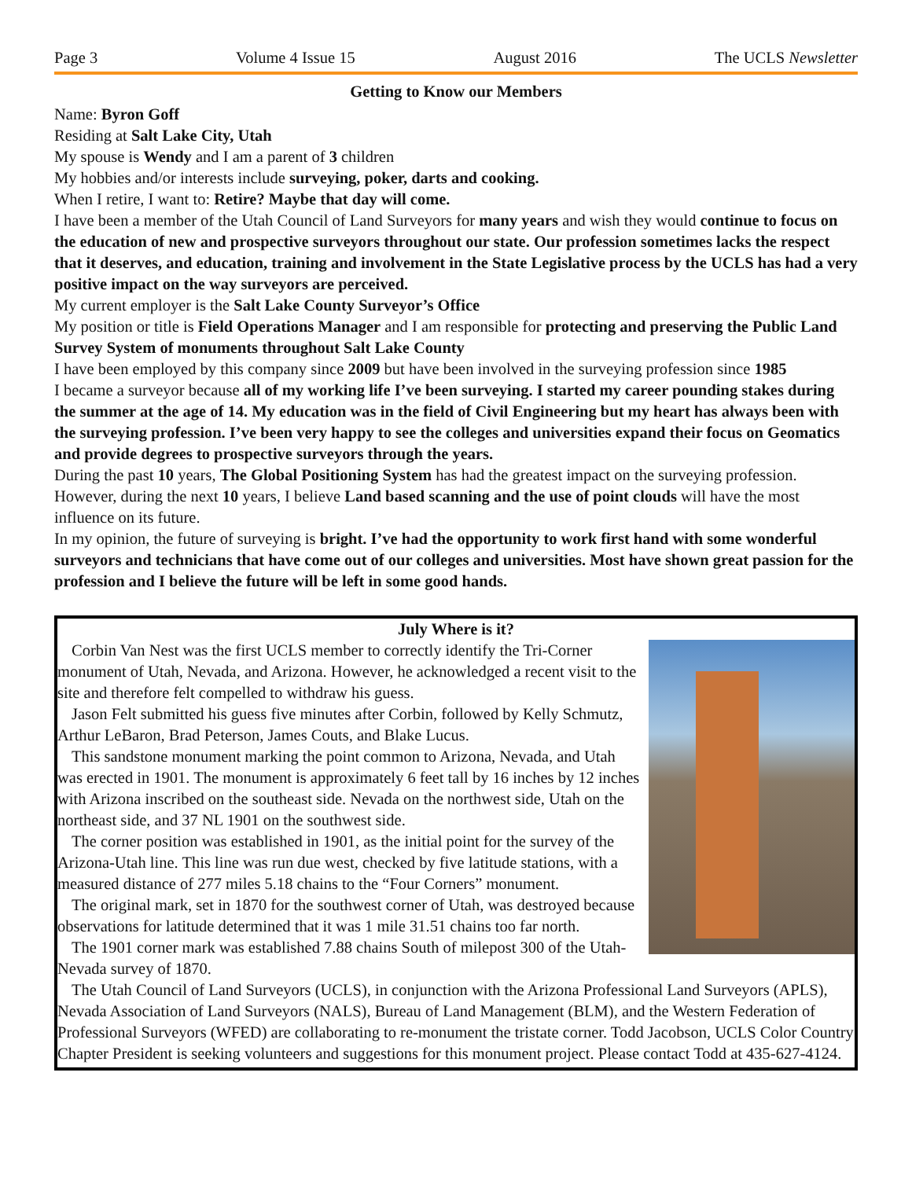Page 3 Volume 4 Issue 15 August 2016 The UCLS Newsletter
Getting to Know our Members
Name: Byron Goff
Residing at Salt Lake City, Utah
My spouse is Wendy and I am a parent of 3 children
My hobbies and/or interests include surveying, poker, darts and cooking.
When I retire, I want to: Retire? Maybe that day will come.
I have been a member of the Utah Council of Land Surveyors for many years and wish they would continue to focus on the education of new and prospective surveyors throughout our state. Our profession sometimes lacks the respect that it deserves, and education, training and involvement in the State Legislative process by the UCLS has had a very positive impact on the way surveyors are perceived.
My current employer is the Salt Lake County Surveyor’s Office
My position or title is Field Operations Manager and I am responsible for protecting and preserving the Public Land Survey System of monuments throughout Salt Lake County
I have been employed by this company since 2009 but have been involved in the surveying profession since 1985
I became a surveyor because all of my working life I’ve been surveying. I started my career pounding stakes during the summer at the age of 14. My education was in the field of Civil Engineering but my heart has always been with the surveying profession. I’ve been very happy to see the colleges and universities expand their focus on Geomatics and provide degrees to prospective surveyors through the years.
During the past 10 years, The Global Positioning System has had the greatest impact on the surveying profession. However, during the next 10 years, I believe Land based scanning and the use of point clouds will have the most influence on its future.
In my opinion, the future of surveying is bright. I’ve had the opportunity to work first hand with some wonderful surveyors and technicians that have come out of our colleges and universities. Most have shown great passion for the profession and I believe the future will be left in some good hands.
July Where is it?
Corbin Van Nest was the first UCLS member to correctly identify the Tri-Corner monument of Utah, Nevada, and Arizona. However, he acknowledged a recent visit to the site and therefore felt compelled to withdraw his guess.
Jason Felt submitted his guess five minutes after Corbin, followed by Kelly Schmutz, Arthur LeBaron, Brad Peterson, James Couts, and Blake Lucus.
This sandstone monument marking the point common to Arizona, Nevada, and Utah was erected in 1901. The monument is approximately 6 feet tall by 16 inches by 12 inches with Arizona inscribed on the southeast side. Nevada on the northwest side, Utah on the northeast side, and 37 NL 1901 on the southwest side.
The corner position was established in 1901, as the initial point for the survey of the Arizona-Utah line. This line was run due west, checked by five latitude stations, with a measured distance of 277 miles 5.18 chains to the “Four Corners” monument.
The original mark, set in 1870 for the southwest corner of Utah, was destroyed because observations for latitude determined that it was 1 mile 31.51 chains too far north.
The 1901 corner mark was established 7.88 chains South of milepost 300 of the Utah-Nevada survey of 1870.
The Utah Council of Land Surveyors (UCLS), in conjunction with the Arizona Professional Land Surveyors (APLS), Nevada Association of Land Surveyors (NALS), Bureau of Land Management (BLM), and the Western Federation of Professional Surveyors (WFED) are collaborating to re-monument the tristate corner. Todd Jacobson, UCLS Color Country Chapter President is seeking volunteers and suggestions for this monument project. Please contact Todd at 435-627-4124.